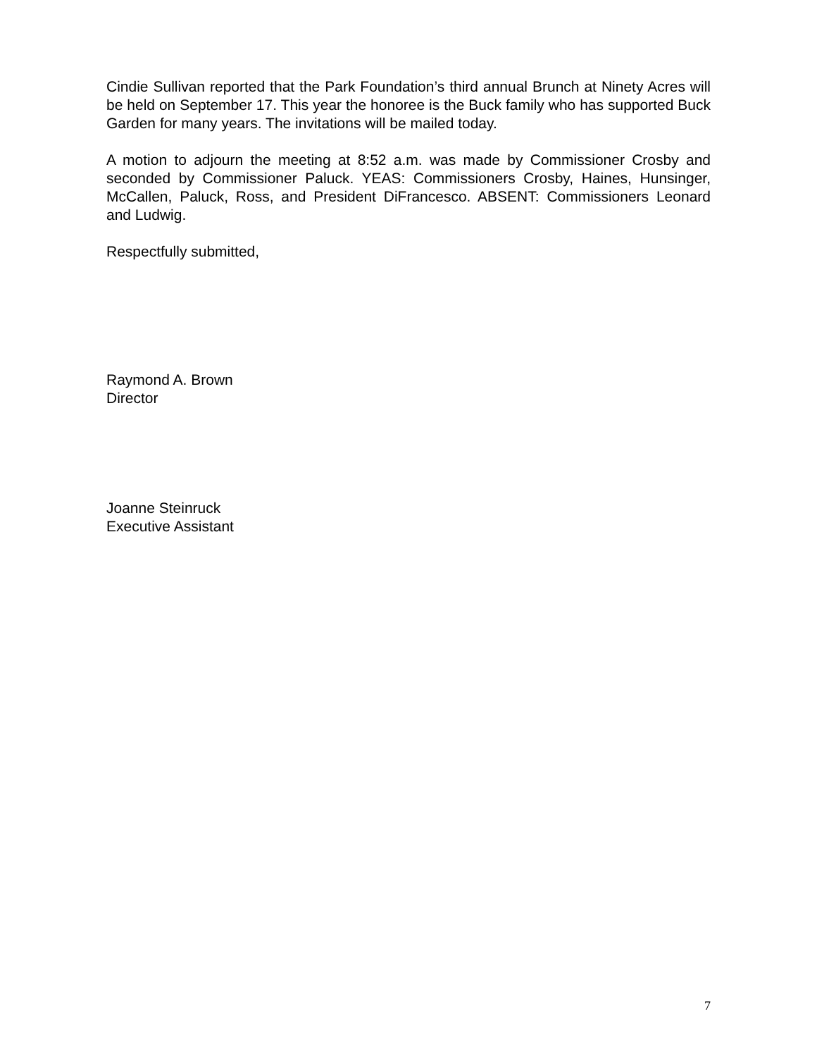Cindie Sullivan reported that the Park Foundation’s third annual Brunch at Ninety Acres will be held on September 17. This year the honoree is the Buck family who has supported Buck Garden for many years. The invitations will be mailed today.
A motion to adjourn the meeting at 8:52 a.m. was made by Commissioner Crosby and seconded by Commissioner Paluck. YEAS: Commissioners Crosby, Haines, Hunsinger, McCallen, Paluck, Ross, and President DiFrancesco. ABSENT: Commissioners Leonard and Ludwig.
Respectfully submitted,
Raymond A. Brown
Director
Joanne Steinruck
Executive Assistant
7